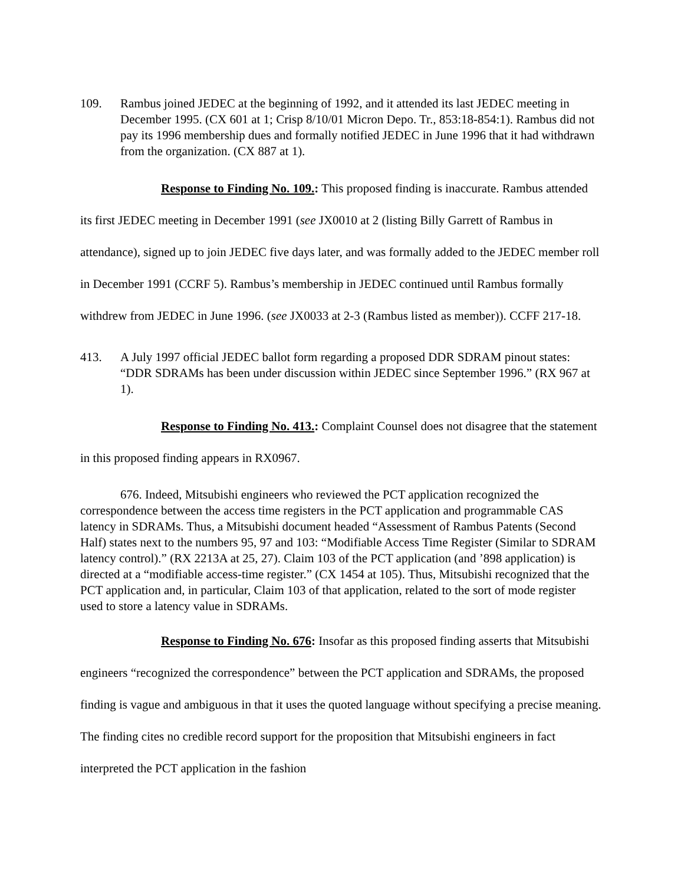109. Rambus joined JEDEC at the beginning of 1992, and it attended its last JEDEC meeting in December 1995. (CX 601 at 1; Crisp 8/10/01 Micron Depo. Tr., 853:18-854:1). Rambus did not pay its 1996 membership dues and formally notified JEDEC in June 1996 that it had withdrawn from the organization. (CX 887 at 1).
Response to Finding No. 109.: This proposed finding is inaccurate. Rambus attended its first JEDEC meeting in December 1991 (see JX0010 at 2 (listing Billy Garrett of Rambus in attendance), signed up to join JEDEC five days later, and was formally added to the JEDEC member roll in December 1991 (CCRF 5). Rambus’s membership in JEDEC continued until Rambus formally withdrew from JEDEC in June 1996. (see JX0033 at 2-3 (Rambus listed as member)). CCFF 217-18.
413. A July 1997 official JEDEC ballot form regarding a proposed DDR SDRAM pinout states: “DDR SDRAMs has been under discussion within JEDEC since September 1996.” (RX 967 at 1).
Response to Finding No. 413.: Complaint Counsel does not disagree that the statement in this proposed finding appears in RX0967.
676. Indeed, Mitsubishi engineers who reviewed the PCT application recognized the correspondence between the access time registers in the PCT application and programmable CAS latency in SDRAMs. Thus, a Mitsubishi document headed “Assessment of Rambus Patents (Second Half) states next to the numbers 95, 97 and 103: “Modifiable Access Time Register (Similar to SDRAM latency control).” (RX 2213A at 25, 27). Claim 103 of the PCT application (and ’898 application) is directed at a “modifiable access-time register.” (CX 1454 at 105). Thus, Mitsubishi recognized that the PCT application and, in particular, Claim 103 of that application, related to the sort of mode register used to store a latency value in SDRAMs.
Response to Finding No. 676: Insofar as this proposed finding asserts that Mitsubishi engineers “recognized the correspondence” between the PCT application and SDRAMs, the proposed finding is vague and ambiguous in that it uses the quoted language without specifying a precise meaning. The finding cites no credible record support for the proposition that Mitsubishi engineers in fact interpreted the PCT application in the fashion